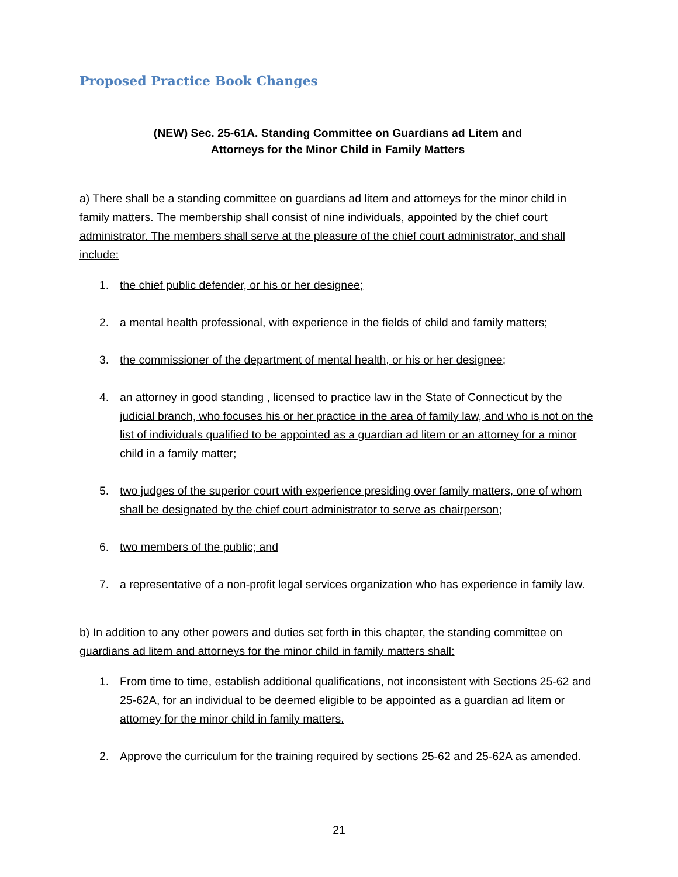Proposed Practice Book Changes
(NEW) Sec. 25-61A. Standing Committee on Guardians ad Litem and
Attorneys for the Minor Child in Family Matters
a) There shall be a standing committee on guardians ad litem and attorneys for the minor child in family matters. The membership shall consist of nine individuals, appointed by the chief court administrator. The members shall serve at the pleasure of the chief court administrator, and shall include:
1. the chief public defender, or his or her designee;
2. a mental health professional, with experience in the fields of child and family matters;
3. the commissioner of the department of mental health, or his or her designee;
4. an attorney in good standing , licensed to practice law in the State of Connecticut by the judicial branch, who focuses his or her practice in the area of family law, and who is not on the list of individuals qualified to be appointed as a guardian ad litem or an attorney for a minor child in a family matter;
5. two judges of the superior court with experience presiding over family matters, one of whom shall be designated by the chief court administrator to serve as chairperson;
6. two members of the public; and
7. a representative of a non-profit legal services organization who has experience in family law.
b) In addition to any other powers and duties set forth in this chapter, the standing committee on guardians ad litem and attorneys for the minor child in family matters shall:
1. From time to time, establish additional qualifications, not inconsistent with Sections 25-62 and 25-62A, for an individual to be deemed eligible to be appointed as a guardian ad litem or attorney for the minor child in family matters.
2. Approve the curriculum for the training required by sections 25-62 and 25-62A as amended.
21